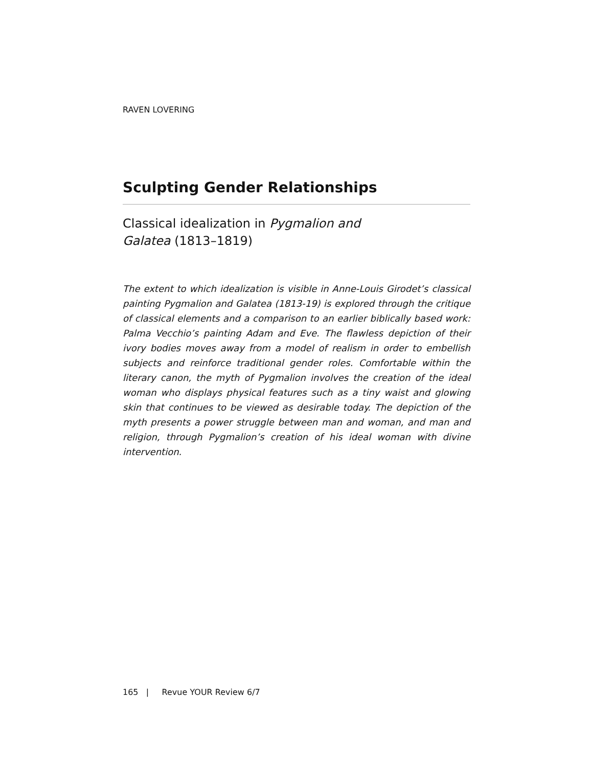RAVEN LOVERING
Sculpting Gender Relationships
Classical idealization in Pygmalion and Galatea (1813–1819)
The extent to which idealization is visible in Anne-Louis Girodet’s classical painting Pygmalion and Galatea (1813-19) is explored through the critique of classical elements and a comparison to an earlier biblically based work: Palma Vecchio’s painting Adam and Eve. The flawless depiction of their ivory bodies moves away from a model of realism in order to embellish subjects and reinforce traditional gender roles. Comfortable within the literary canon, the myth of Pygmalion involves the creation of the ideal woman who displays physical features such as a tiny waist and glowing skin that continues to be viewed as desirable today. The depiction of the myth presents a power struggle between man and woman, and man and religion, through Pygmalion’s creation of his ideal woman with divine intervention.
165 | Revue YOUR Review 6/7